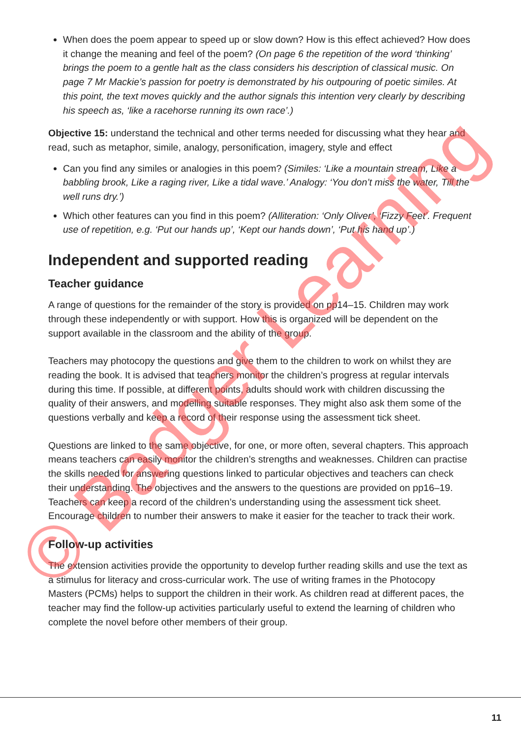When does the poem appear to speed up or slow down? How is this effect achieved? How does it change the meaning and feel of the poem? (On page 6 the repetition of the word ‘thinking’ brings the poem to a gentle halt as the class considers his description of classical music. On page 7 Mr Mackie’s passion for poetry is demonstrated by his outpouring of poetic similes. At this point, the text moves quickly and the author signals this intention very clearly by describing his speech as, ‘like a racehorse running its own race’.)
Objective 15: understand the technical and other terms needed for discussing what they hear and read, such as metaphor, simile, analogy, personification, imagery, style and effect
Can you find any similes or analogies in this poem? (Similes: ‘Like a mountain stream, Like a babbling brook, Like a raging river, Like a tidal wave.’ Analogy: ‘You don’t miss the water, Till the well runs dry.’)
Which other features can you find in this poem? (Alliteration: ‘Only Oliver’, ‘Fizzy Feet’. Frequent use of repetition, e.g. ‘Put our hands up’, ‘Kept our hands down’, ‘Put his hand up’.)
Independent and supported reading
Teacher guidance
A range of questions for the remainder of the story is provided on pp14–15. Children may work through these independently or with support. How this is organized will be dependent on the support available in the classroom and the ability of the group.
Teachers may photocopy the questions and give them to the children to work on whilst they are reading the book. It is advised that teachers monitor the children’s progress at regular intervals during this time. If possible, at different points, adults should work with children discussing the quality of their answers, and modelling suitable responses. They might also ask them some of the questions verbally and keep a record of their response using the assessment tick sheet.
Questions are linked to the same objective, for one, or more often, several chapters. This approach means teachers can easily monitor the children’s strengths and weaknesses. Children can practise the skills needed for answering questions linked to particular objectives and teachers can check their understanding. The objectives and the answers to the questions are provided on pp16–19. Teachers can keep a record of the children’s understanding using the assessment tick sheet. Encourage children to number their answers to make it easier for the teacher to track their work.
Follow-up activities
The extension activities provide the opportunity to develop further reading skills and use the text as a stimulus for literacy and cross-curricular work. The use of writing frames in the Photocopy Masters (PCMs) helps to support the children in their work. As children read at different paces, the teacher may find the follow-up activities particularly useful to extend the learning of children who complete the novel before other members of their group.
11
© Badger Learning